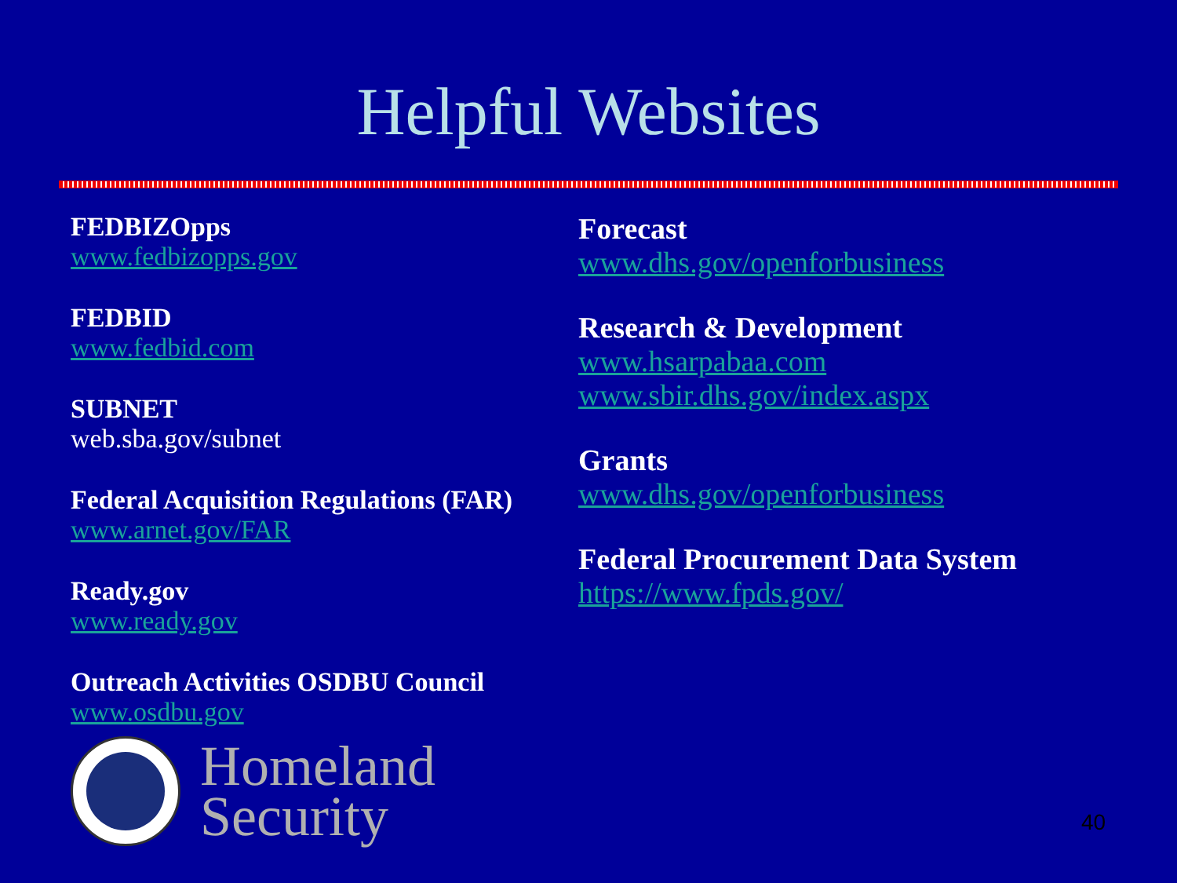Helpful Websites
FEDBIZOpps
www.fedbizopps.gov
FEDBID
www.fedbid.com
SUBNET
web.sba.gov/subnet
Federal Acquisition Regulations (FAR)
www.arnet.gov/FAR
Ready.gov
www.ready.gov
Outreach Activities OSDBU Council
www.osdbu.gov
Forecast
www.dhs.gov/openforbusiness
Research & Development
www.hsarpabaa.com
www.sbir.dhs.gov/index.aspx
Grants
www.dhs.gov/openforbusiness
Federal Procurement Data System
https://www.fpds.gov/
Homeland
Security
40